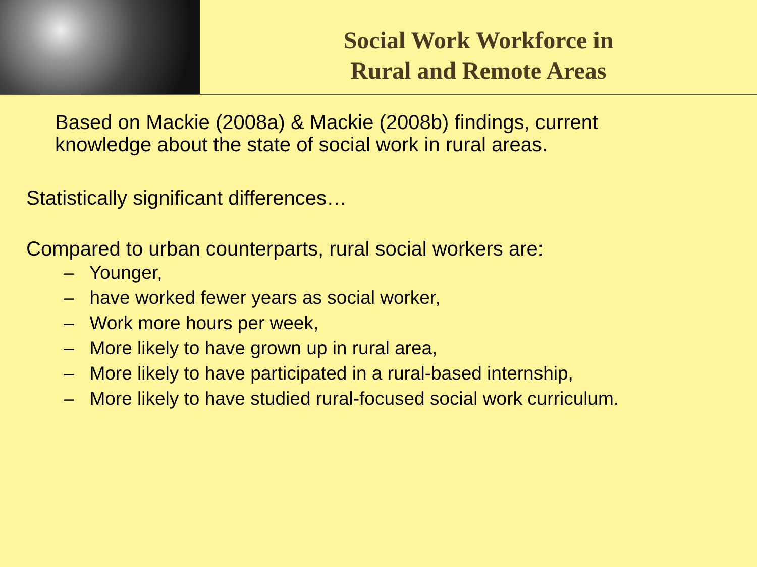Social Work Workforce in
Rural and Remote Areas
Based on Mackie (2008a) & Mackie (2008b) findings, current knowledge about the state of social work in rural areas.
Statistically significant differences…
Compared to urban counterparts, rural social workers are:
– Younger,
– have worked fewer years as social worker,
– Work more hours per week,
– More likely to have grown up in rural area,
– More likely to have participated in a rural-based internship,
– More likely to have studied rural-focused social work curriculum.